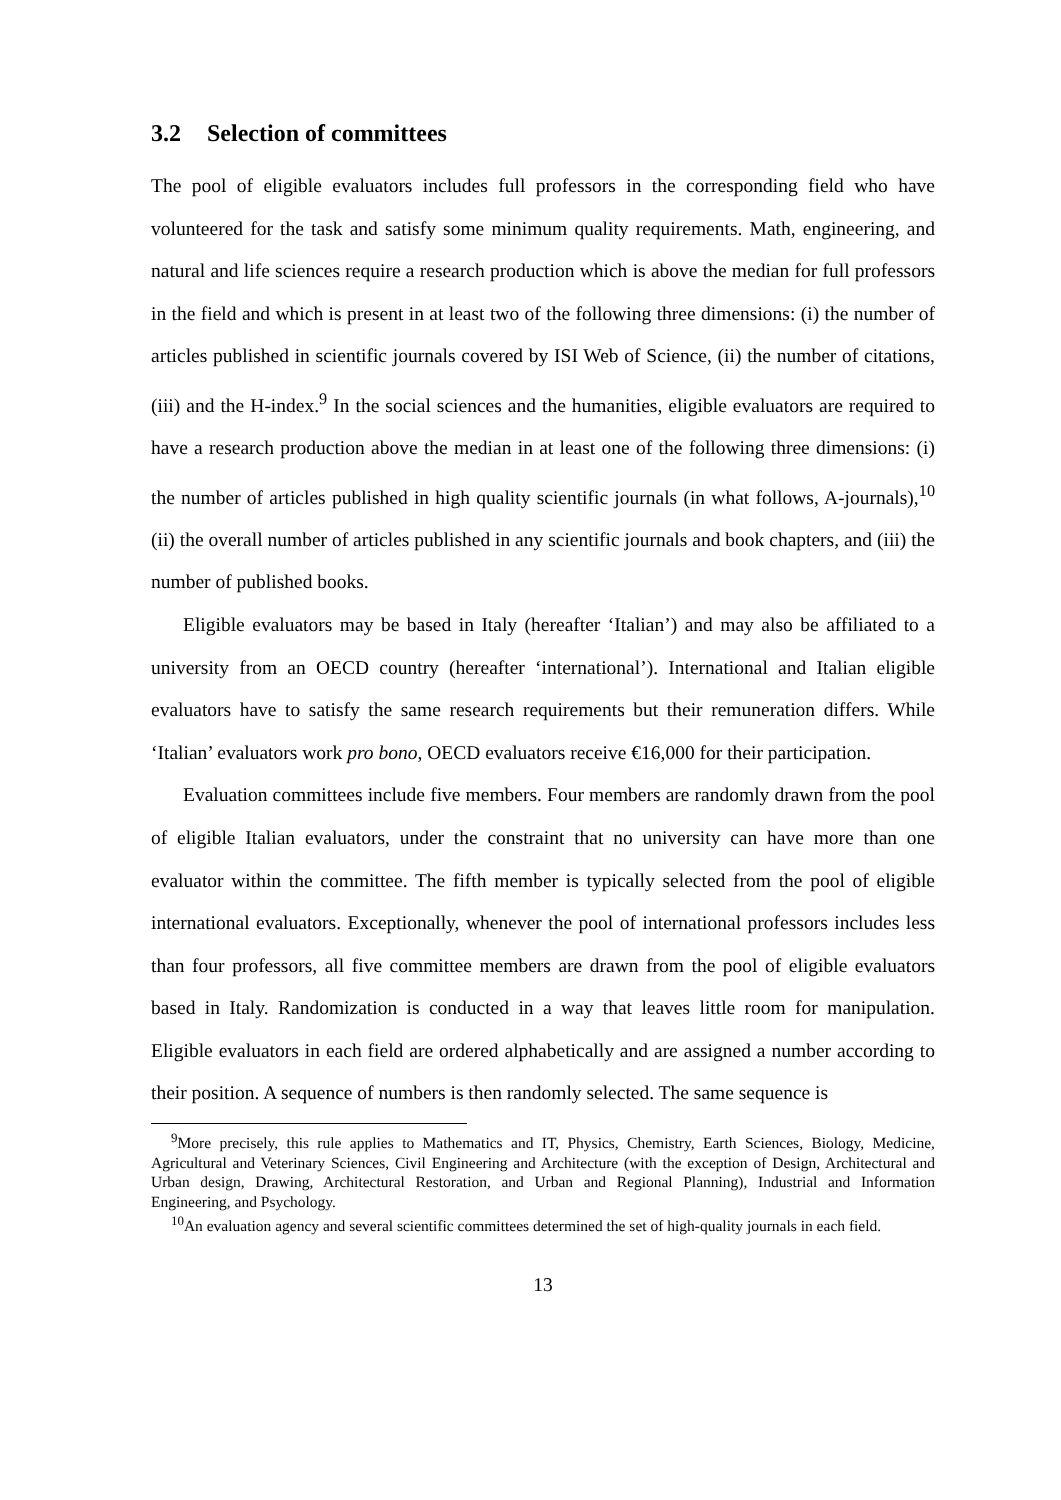3.2 Selection of committees
The pool of eligible evaluators includes full professors in the corresponding field who have volunteered for the task and satisfy some minimum quality requirements. Math, engineering, and natural and life sciences require a research production which is above the median for full professors in the field and which is present in at least two of the following three dimensions: (i) the number of articles published in scientific journals covered by ISI Web of Science, (ii) the number of citations, (iii) and the H-index.<sup>9</sup> In the social sciences and the humanities, eligible evaluators are required to have a research production above the median in at least one of the following three dimensions: (i) the number of articles published in high quality scientific journals (in what follows, A-journals),<sup>10</sup> (ii) the overall number of articles published in any scientific journals and book chapters, and (iii) the number of published books.
Eligible evaluators may be based in Italy (hereafter ‘Italian’) and may also be affiliated to a university from an OECD country (hereafter ‘international’). International and Italian eligible evaluators have to satisfy the same research requirements but their remuneration differs. While ‘Italian’ evaluators work pro bono, OECD evaluators receive €16,000 for their participation.
Evaluation committees include five members. Four members are randomly drawn from the pool of eligible Italian evaluators, under the constraint that no university can have more than one evaluator within the committee. The fifth member is typically selected from the pool of eligible international evaluators. Exceptionally, whenever the pool of international professors includes less than four professors, all five committee members are drawn from the pool of eligible evaluators based in Italy. Randomization is conducted in a way that leaves little room for manipulation. Eligible evaluators in each field are ordered alphabetically and are assigned a number according to their position. A sequence of numbers is then randomly selected. The same sequence is
<sup>9</sup> More precisely, this rule applies to Mathematics and IT, Physics, Chemistry, Earth Sciences, Biology, Medicine, Agricultural and Veterinary Sciences, Civil Engineering and Architecture (with the exception of Design, Architectural and Urban design, Drawing, Architectural Restoration, and Urban and Regional Planning), Industrial and Information Engineering, and Psychology.
<sup>10</sup> An evaluation agency and several scientific committees determined the set of high-quality journals in each field.
13